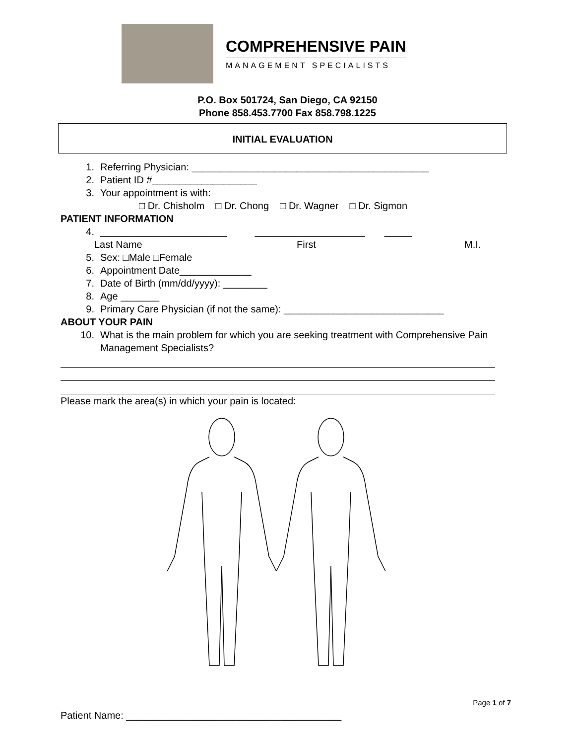COMPREHENSIVE PAIN
MANAGEMENT SPECIALISTS
P.O. Box 501724, San Diego, CA 92150
Phone 858.453.7700 Fax 858.798.1225
INITIAL EVALUATION
1. Referring Physician: ___________________________________________
2. Patient ID #___________________
3. Your appointment is with:
□ Dr. Chisholm □ Dr. Chong □ Dr. Wagner □ Dr. Sigmon
PATIENT INFORMATION
4. _______________________ ____________________ _____
Last Name First M.I.
5. Sex: □Male □Female
6. Appointment Date_____________
7. Date of Birth (mm/dd/yyyy): ________
8. Age _______
9. Primary Care Physician (if not the same): _____________________________
ABOUT YOUR PAIN
10. What is the main problem for which you are seeking treatment with Comprehensive Pain Management Specialists?
Please mark the area(s) in which your pain is located:
Page 1 of 7
Patient Name: _______________________________________